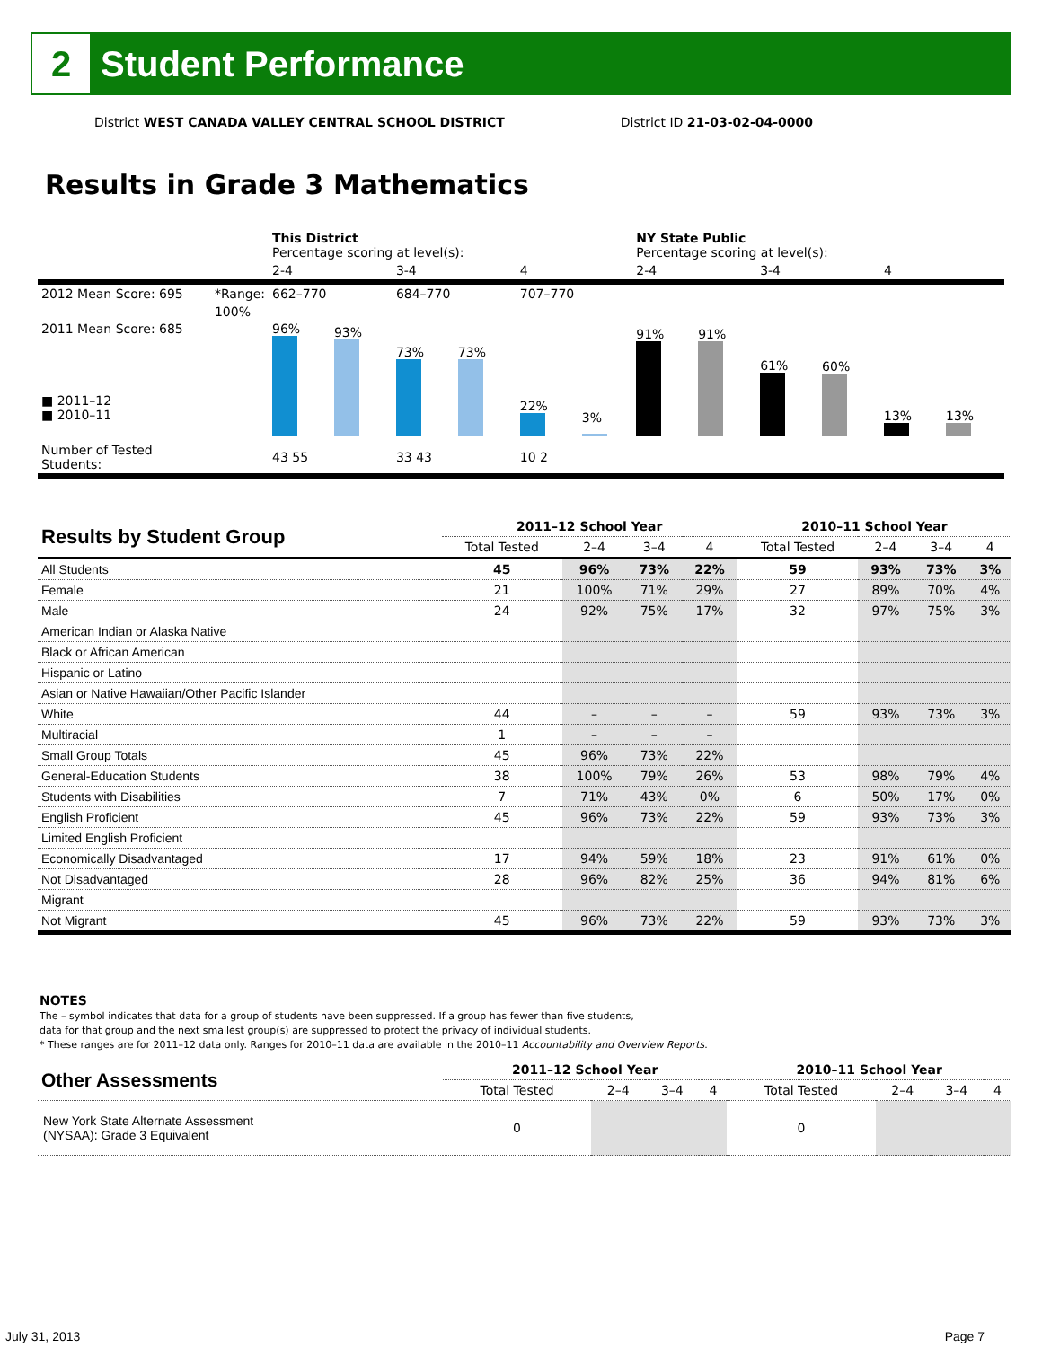2
Student Performance
District WEST CANADA VALLEY CENTRAL SCHOOL DISTRICT District ID 21-03-02-04-0000
Results in Grade 3 Mathematics
| | | This District Percentage scoring at level(s): | | | NY State Public Percentage scoring at level(s): | | |
| | | 2-4 | 3-4 | 4 | 2-4 | 3-4 | 4 |
| 2012 Mean Score: 695 | *Range: | 662–770 | 684–770 | 707–770 | | | |
| 2011 Mean Score: 685 ■ 2011–12 ■ 2010–11 | 100% | 96% 93% | 73% 73% | 22% 3% | 91% 91% | 61% 60% | 13% 13% |
| Number of Tested Students: | | 43 55 | 33 43 | 10 2 | | | |
| Results by Student Group | 2011–12 School Year | | | | 2010–11 School Year | | | |
| --- | --- | --- | --- | --- | --- | --- | --- | --- |
| | Total Tested | 2–4 | 3–4 | 4 | Total Tested | 2–4 | 3–4 | 4 |
| All Students | 45 | 96% | 73% | 22% | 59 | 93% | 73% | 3% |
| Female | 21 | 100% | 71% | 29% | 27 | 89% | 70% | 4% |
| Male | 24 | 92% | 75% | 17% | 32 | 97% | 75% | 3% |
| American Indian or Alaska Native | | | | | | | | |
| Black or African American | | | | | | | | |
| Hispanic or Latino | | | | | | | | |
| Asian or Native Hawaiian/Other Pacific Islander | | | | | | | | |
| White | 44 | – | – | – | 59 | 93% | 73% | 3% |
| Multiracial | 1 | – | – | – | | | | |
| Small Group Totals | 45 | 96% | 73% | 22% | | | | |
| General-Education Students | 38 | 100% | 79% | 26% | 53 | 98% | 79% | 4% |
| Students with Disabilities | 7 | 71% | 43% | 0% | 6 | 50% | 17% | 0% |
| English Proficient | 45 | 96% | 73% | 22% | 59 | 93% | 73% | 3% |
| Limited English Proficient | | | | | | | | |
| Economically Disadvantaged | 17 | 94% | 59% | 18% | 23 | 91% | 61% | 0% |
| Not Disadvantaged | 28 | 96% | 82% | 25% | 36 | 94% | 81% | 6% |
| Migrant | | | | | | | | |
| Not Migrant | 45 | 96% | 73% | 22% | 59 | 93% | 73% | 3% |
NOTES
The – symbol indicates that data for a group of students have been suppressed. If a group has fewer than five students,
data for that group and the next smallest group(s) are suppressed to protect the privacy of individual students.
* These ranges are for 2011–12 data only. Ranges for 2010–11 data are available in the 2010–11 Accountability and Overview Reports.
| Other Assessments | 2011–12 School Year | | | | 2010–11 School Year | | | |
| --- | --- | --- | --- | --- | --- | --- | --- | --- |
| | Total Tested | 2–4 | 3–4 | 4 | Total Tested | 2–4 | 3–4 | 4 |
| New York State Alternate Assessment (NYSAA): Grade 3 Equivalent | 0 | | | | 0 | | | |
July 31, 2013 Page 7